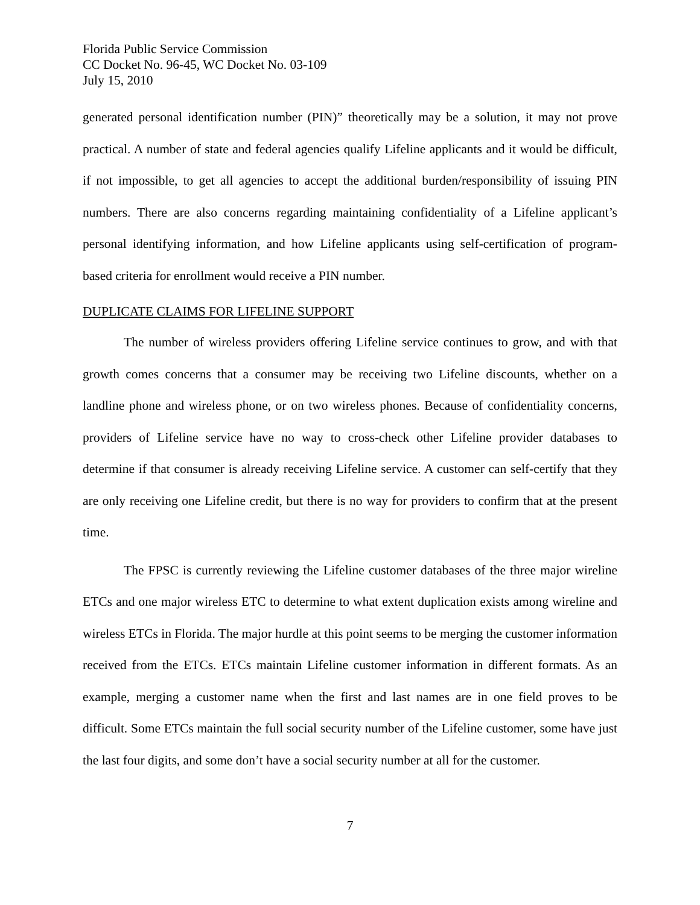Florida Public Service Commission
CC Docket No. 96-45, WC Docket No. 03-109
July 15, 2010
generated personal identification number (PIN)” theoretically may be a solution, it may not prove practical. A number of state and federal agencies qualify Lifeline applicants and it would be difficult, if not impossible, to get all agencies to accept the additional burden/responsibility of issuing PIN numbers. There are also concerns regarding maintaining confidentiality of a Lifeline applicant’s personal identifying information, and how Lifeline applicants using self-certification of program-based criteria for enrollment would receive a PIN number.
DUPLICATE CLAIMS FOR LIFELINE SUPPORT
The number of wireless providers offering Lifeline service continues to grow, and with that growth comes concerns that a consumer may be receiving two Lifeline discounts, whether on a landline phone and wireless phone, or on two wireless phones. Because of confidentiality concerns, providers of Lifeline service have no way to cross-check other Lifeline provider databases to determine if that consumer is already receiving Lifeline service. A customer can self-certify that they are only receiving one Lifeline credit, but there is no way for providers to confirm that at the present time.
The FPSC is currently reviewing the Lifeline customer databases of the three major wireline ETCs and one major wireless ETC to determine to what extent duplication exists among wireline and wireless ETCs in Florida. The major hurdle at this point seems to be merging the customer information received from the ETCs. ETCs maintain Lifeline customer information in different formats. As an example, merging a customer name when the first and last names are in one field proves to be difficult. Some ETCs maintain the full social security number of the Lifeline customer, some have just the last four digits, and some don’t have a social security number at all for the customer.
7